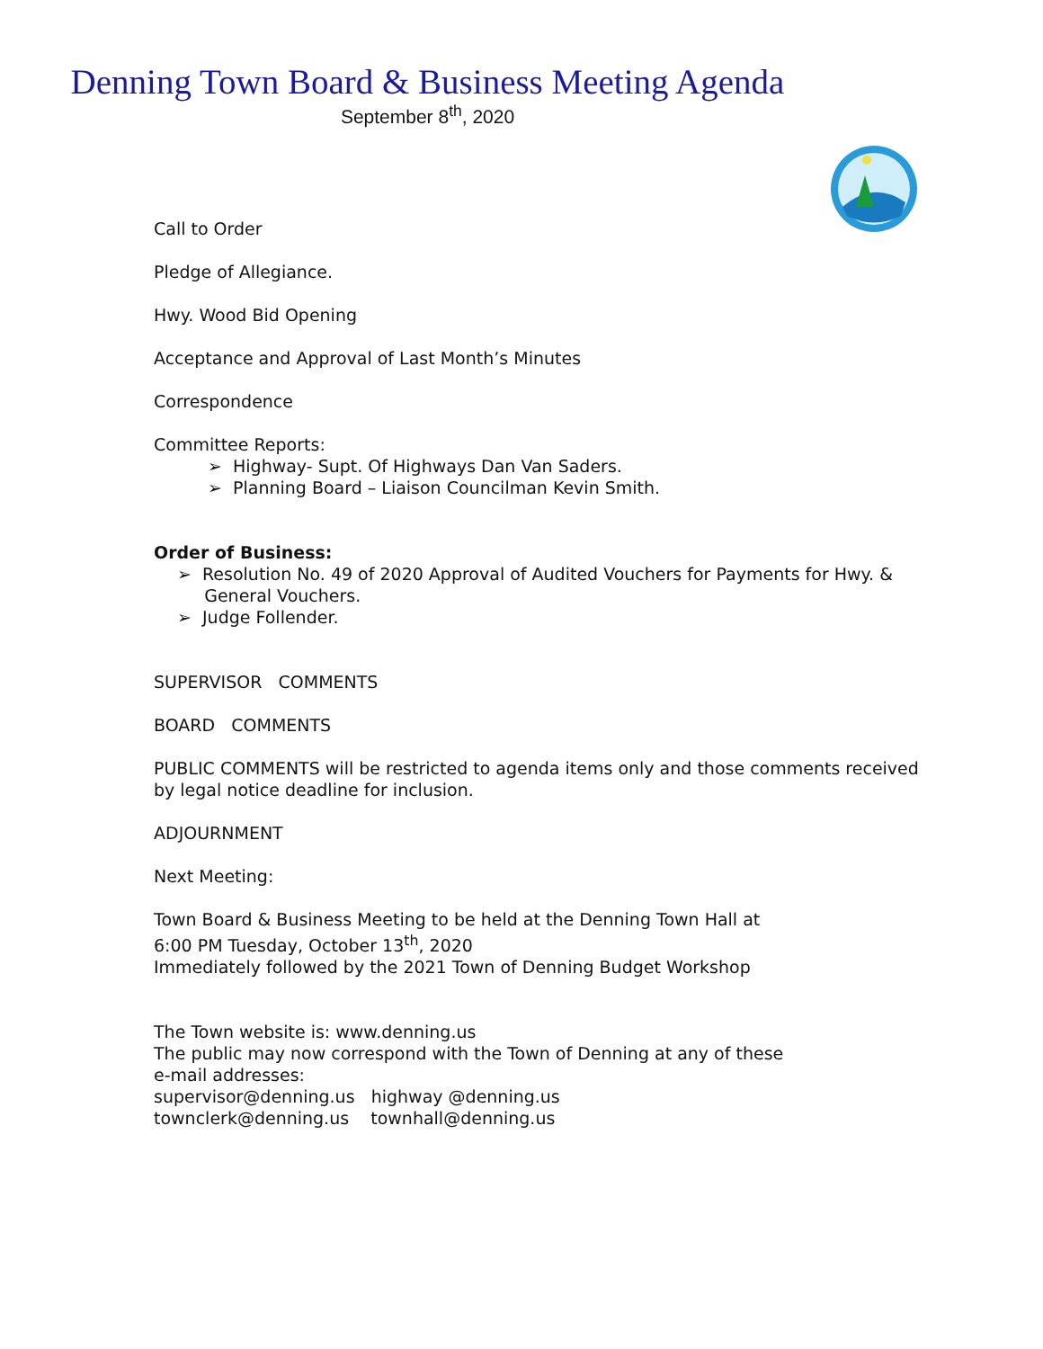Denning Town Board & Business Meeting Agenda
September 8<sup>th</sup>, 2020
Call to Order
Pledge of Allegiance.
Hwy. Wood Bid Opening
Acceptance and Approval of Last Month’s Minutes
Correspondence
Committee Reports:
➢ Highway- Supt. Of Highways Dan Van Saders.
➢ Planning Board – Liaison Councilman Kevin Smith.
Order of Business:
➢ Resolution No. 49 of 2020 Approval of Audited Vouchers for Payments for Hwy. &
General Vouchers.
➢ Judge Follender.
SUPERVISOR COMMENTS
BOARD COMMENTS
PUBLIC COMMENTS will be restricted to agenda items only and those comments received by legal notice deadline for inclusion.
ADJOURNMENT
Next Meeting:
Town Board & Business Meeting to be held at the Denning Town Hall at
6:00 PM Tuesday, October 13<sup>th</sup>, 2020
Immediately followed by the 2021 Town of Denning Budget Workshop
The Town website is: www.denning.us
The public may now correspond with the Town of Denning at any of these
e-mail addresses:
supervisor@denning.us highway @denning.us
townclerk@denning.us townhall@denning.us